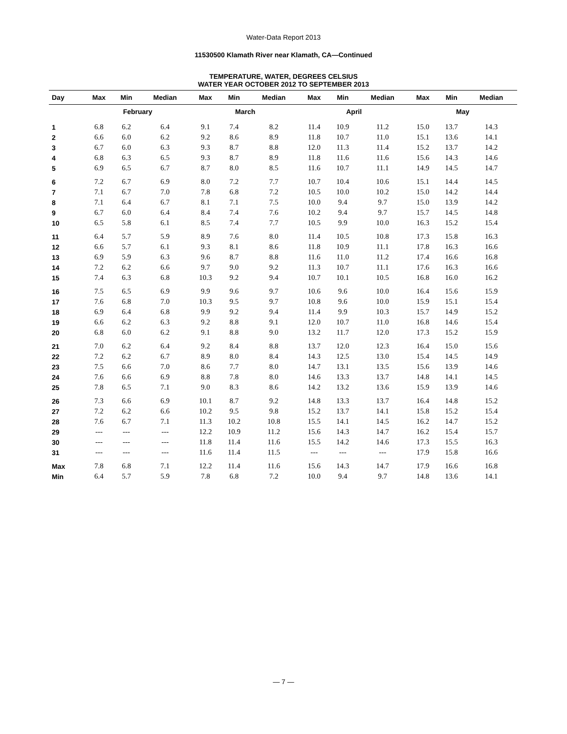Water-Data Report 2013
11530500 Klamath River near Klamath, CA—Continued
TEMPERATURE, WATER, DEGREES CELSIUS
WATER YEAR OCTOBER 2012 TO SEPTEMBER 2013
| Day | Max | Min | Median | Max | Min | Median | Max | Min | Median | Max | Min | Median |
| --- | --- | --- | --- | --- | --- | --- | --- | --- | --- | --- | --- | --- |
| | February | | | March | | | April | | | May | | |
| 1 | 6.8 | 6.2 | 6.4 | 9.1 | 7.4 | 8.2 | 11.4 | 10.9 | 11.2 | 15.0 | 13.7 | 14.3 |
| 2 | 6.6 | 6.0 | 6.2 | 9.2 | 8.6 | 8.9 | 11.8 | 10.7 | 11.0 | 15.1 | 13.6 | 14.1 |
| 3 | 6.7 | 6.0 | 6.3 | 9.3 | 8.7 | 8.8 | 12.0 | 11.3 | 11.4 | 15.2 | 13.7 | 14.2 |
| 4 | 6.8 | 6.3 | 6.5 | 9.3 | 8.7 | 8.9 | 11.8 | 11.6 | 11.6 | 15.6 | 14.3 | 14.6 |
| 5 | 6.9 | 6.5 | 6.7 | 8.7 | 8.0 | 8.5 | 11.6 | 10.7 | 11.1 | 14.9 | 14.5 | 14.7 |
| 6 | 7.2 | 6.7 | 6.9 | 8.0 | 7.2 | 7.7 | 10.7 | 10.4 | 10.6 | 15.1 | 14.4 | 14.5 |
| 7 | 7.1 | 6.7 | 7.0 | 7.8 | 6.8 | 7.2 | 10.5 | 10.0 | 10.2 | 15.0 | 14.2 | 14.4 |
| 8 | 7.1 | 6.4 | 6.7 | 8.1 | 7.1 | 7.5 | 10.0 | 9.4 | 9.7 | 15.0 | 13.9 | 14.2 |
| 9 | 6.7 | 6.0 | 6.4 | 8.4 | 7.4 | 7.6 | 10.2 | 9.4 | 9.7 | 15.7 | 14.5 | 14.8 |
| 10 | 6.5 | 5.8 | 6.1 | 8.5 | 7.4 | 7.7 | 10.5 | 9.9 | 10.0 | 16.3 | 15.2 | 15.4 |
| 11 | 6.4 | 5.7 | 5.9 | 8.9 | 7.6 | 8.0 | 11.4 | 10.5 | 10.8 | 17.3 | 15.8 | 16.3 |
| 12 | 6.6 | 5.7 | 6.1 | 9.3 | 8.1 | 8.6 | 11.8 | 10.9 | 11.1 | 17.8 | 16.3 | 16.6 |
| 13 | 6.9 | 5.9 | 6.3 | 9.6 | 8.7 | 8.8 | 11.6 | 11.0 | 11.2 | 17.4 | 16.6 | 16.8 |
| 14 | 7.2 | 6.2 | 6.6 | 9.7 | 9.0 | 9.2 | 11.3 | 10.7 | 11.1 | 17.6 | 16.3 | 16.6 |
| 15 | 7.4 | 6.3 | 6.8 | 10.3 | 9.2 | 9.4 | 10.7 | 10.1 | 10.5 | 16.8 | 16.0 | 16.2 |
| 16 | 7.5 | 6.5 | 6.9 | 9.9 | 9.6 | 9.7 | 10.6 | 9.6 | 10.0 | 16.4 | 15.6 | 15.9 |
| 17 | 7.6 | 6.8 | 7.0 | 10.3 | 9.5 | 9.7 | 10.8 | 9.6 | 10.0 | 15.9 | 15.1 | 15.4 |
| 18 | 6.9 | 6.4 | 6.8 | 9.9 | 9.2 | 9.4 | 11.4 | 9.9 | 10.3 | 15.7 | 14.9 | 15.2 |
| 19 | 6.6 | 6.2 | 6.3 | 9.2 | 8.8 | 9.1 | 12.0 | 10.7 | 11.0 | 16.8 | 14.6 | 15.4 |
| 20 | 6.8 | 6.0 | 6.2 | 9.1 | 8.8 | 9.0 | 13.2 | 11.7 | 12.0 | 17.3 | 15.2 | 15.9 |
| 21 | 7.0 | 6.2 | 6.4 | 9.2 | 8.4 | 8.8 | 13.7 | 12.0 | 12.3 | 16.4 | 15.0 | 15.6 |
| 22 | 7.2 | 6.2 | 6.7 | 8.9 | 8.0 | 8.4 | 14.3 | 12.5 | 13.0 | 15.4 | 14.5 | 14.9 |
| 23 | 7.5 | 6.6 | 7.0 | 8.6 | 7.7 | 8.0 | 14.7 | 13.1 | 13.5 | 15.6 | 13.9 | 14.6 |
| 24 | 7.6 | 6.6 | 6.9 | 8.8 | 7.8 | 8.0 | 14.6 | 13.3 | 13.7 | 14.8 | 14.1 | 14.5 |
| 25 | 7.8 | 6.5 | 7.1 | 9.0 | 8.3 | 8.6 | 14.2 | 13.2 | 13.6 | 15.9 | 13.9 | 14.6 |
| 26 | 7.3 | 6.6 | 6.9 | 10.1 | 8.7 | 9.2 | 14.8 | 13.3 | 13.7 | 16.4 | 14.8 | 15.2 |
| 27 | 7.2 | 6.2 | 6.6 | 10.2 | 9.5 | 9.8 | 15.2 | 13.7 | 14.1 | 15.8 | 15.2 | 15.4 |
| 28 | 7.6 | 6.7 | 7.1 | 11.3 | 10.2 | 10.8 | 15.5 | 14.1 | 14.5 | 16.2 | 14.7 | 15.2 |
| 29 | --- | --- | --- | 12.2 | 10.9 | 11.2 | 15.6 | 14.3 | 14.7 | 16.2 | 15.4 | 15.7 |
| 30 | --- | --- | --- | 11.8 | 11.4 | 11.6 | 15.5 | 14.2 | 14.6 | 17.3 | 15.5 | 16.3 |
| 31 | --- | --- | --- | 11.6 | 11.4 | 11.5 | --- | --- | --- | 17.9 | 15.8 | 16.6 |
| Max | 7.8 | 6.8 | 7.1 | 12.2 | 11.4 | 11.6 | 15.6 | 14.3 | 14.7 | 17.9 | 16.6 | 16.8 |
| Min | 6.4 | 5.7 | 5.9 | 7.8 | 6.8 | 7.2 | 10.0 | 9.4 | 9.7 | 14.8 | 13.6 | 14.1 |
— 7 —